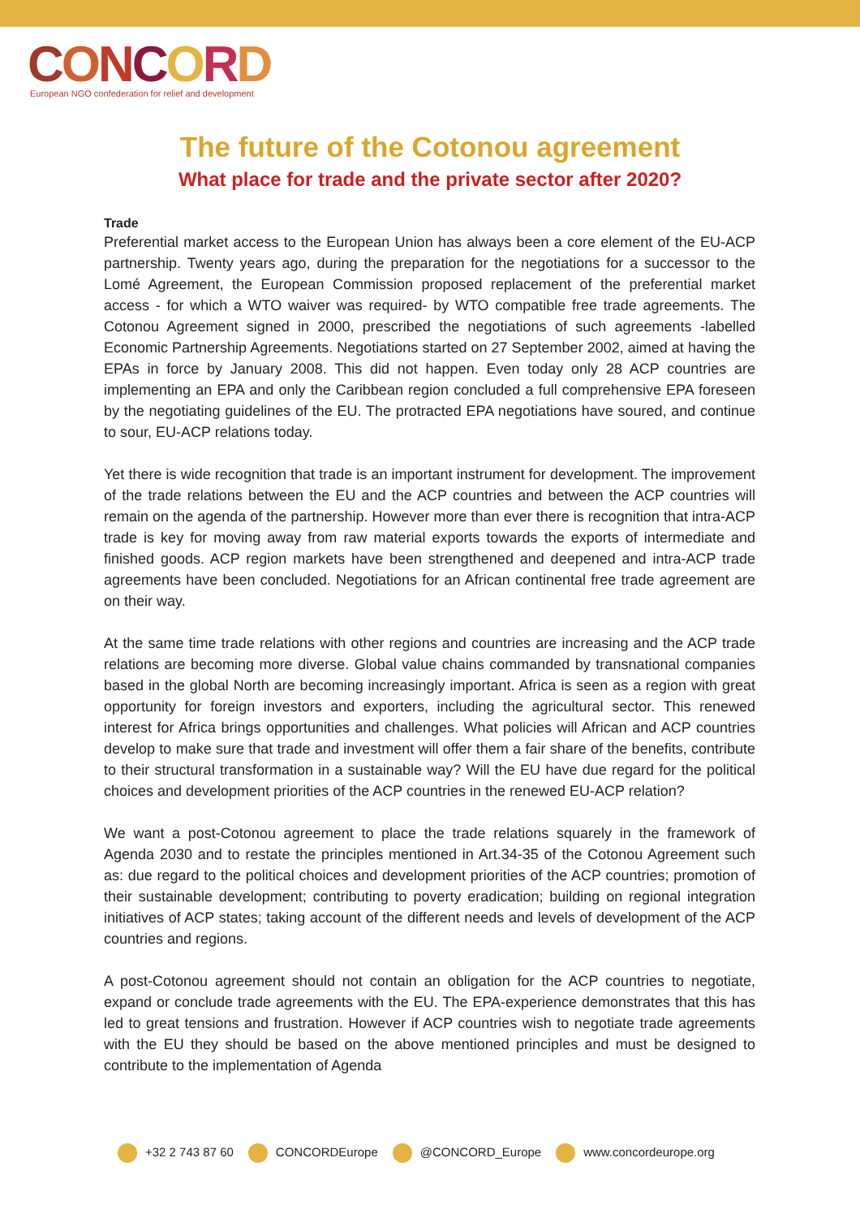CONCORD
European NGO confederation for relief and development
The future of the Cotonou agreement
What place for trade and the private sector after 2020?
Trade
Preferential market access to the European Union has always been a core element of the EU-ACP partnership. Twenty years ago, during the preparation for the negotiations for a successor to the Lomé Agreement, the European Commission proposed replacement of the preferential market access - for which a WTO waiver was required- by WTO compatible free trade agreements. The Cotonou Agreement signed in 2000, prescribed the negotiations of such agreements -labelled Economic Partnership Agreements. Negotiations started on 27 September 2002, aimed at having the EPAs in force by January 2008. This did not happen. Even today only 28 ACP countries are implementing an EPA and only the Caribbean region concluded a full comprehensive EPA foreseen by the negotiating guidelines of the EU. The protracted EPA negotiations have soured, and continue to sour, EU-ACP relations today.
Yet there is wide recognition that trade is an important instrument for development. The improvement of the trade relations between the EU and the ACP countries and between the ACP countries will remain on the agenda of the partnership. However more than ever there is recognition that intra-ACP trade is key for moving away from raw material exports towards the exports of intermediate and finished goods. ACP region markets have been strengthened and deepened and intra-ACP trade agreements have been concluded. Negotiations for an African continental free trade agreement are on their way.
At the same time trade relations with other regions and countries are increasing and the ACP trade relations are becoming more diverse. Global value chains commanded by transnational companies based in the global North are becoming increasingly important. Africa is seen as a region with great opportunity for foreign investors and exporters, including the agricultural sector. This renewed interest for Africa brings opportunities and challenges. What policies will African and ACP countries develop to make sure that trade and investment will offer them a fair share of the benefits, contribute to their structural transformation in a sustainable way? Will the EU have due regard for the political choices and development priorities of the ACP countries in the renewed EU-ACP relation?
We want a post-Cotonou agreement to place the trade relations squarely in the framework of Agenda 2030 and to restate the principles mentioned in Art.34-35 of the Cotonou Agreement such as: due regard to the political choices and development priorities of the ACP countries; promotion of their sustainable development; contributing to poverty eradication; building on regional integration initiatives of ACP states; taking account of the different needs and levels of development of the ACP countries and regions.
A post-Cotonou agreement should not contain an obligation for the ACP countries to negotiate, expand or conclude trade agreements with the EU. The EPA-experience demonstrates that this has led to great tensions and frustration. However if ACP countries wish to negotiate trade agreements with the EU they should be based on the above mentioned principles and must be designed to contribute to the implementation of Agenda
+32 2 743 87 60 CONCORDEurope @CONCORD_Europe www.concordeurope.org